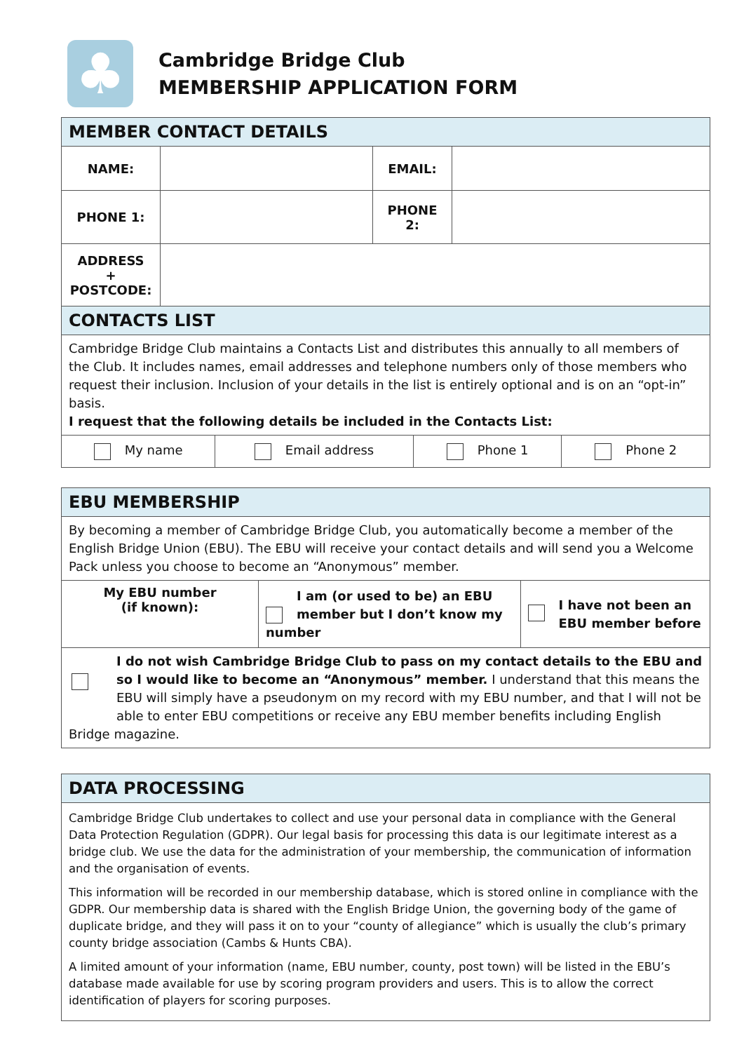♣
Cambridge Bridge Club
MEMBERSHIP APPLICATION FORM
| MEMBER CONTACT DETAILS | | | |
| --- | --- | --- | --- |
| NAME: | | EMAIL: | |
| PHONE 1: | | PHONE 2: | |
| ADDRESS + POSTCODE: | | | |
| CONTACTS LIST | | | |
| --- | --- | --- | --- |
| Cambridge Bridge Club maintains a Contacts List and distributes this annually to all members of the Club. It includes names, email addresses and telephone numbers only of those members who request their inclusion. Inclusion of your details in the list is entirely optional and is on an “opt-in” basis. I request that the following details be included in the Contacts List: | | | |
| My name | Email address | Phone 1 | Phone 2 |
| EBU MEMBERSHIP | | |
| --- | --- | --- |
| By becoming a member of Cambridge Bridge Club, you automatically become a member of the English Bridge Union (EBU). The EBU will receive your contact details and will send you a Welcome Pack unless you choose to become an “Anonymous” member. | | |
| My EBU number (if known): | I am (or used to be) an EBU member but I don’t know my number | I have not been an EBU member before |
| I do not wish Cambridge Bridge Club to pass on my contact details to the EBU and so I would like to become an “Anonymous” member. I understand that this means the EBU will simply have a pseudonym on my record with my EBU number, and that I will not be able to enter EBU competitions or receive any EBU member benefits including English Bridge magazine. | | |
| DATA PROCESSING |
| --- |
| Cambridge Bridge Club undertakes to collect and use your personal data in compliance with the General Data Protection Regulation (GDPR). Our legal basis for processing this data is our legitimate interest as a bridge club. We use the data for the administration of your membership, the communication of information and the organisation of events. This information will be recorded in our membership database, which is stored online in compliance with the GDPR. Our membership data is shared with the English Bridge Union, the governing body of the game of duplicate bridge, and they will pass it on to your “county of allegiance” which is usually the club’s primary county bridge association (Cambs & Hunts CBA). A limited amount of your information (name, EBU number, county, post town) will be listed in the EBU’s database made available for use by scoring program providers and users. This is to allow the correct identification of players for scoring purposes. |